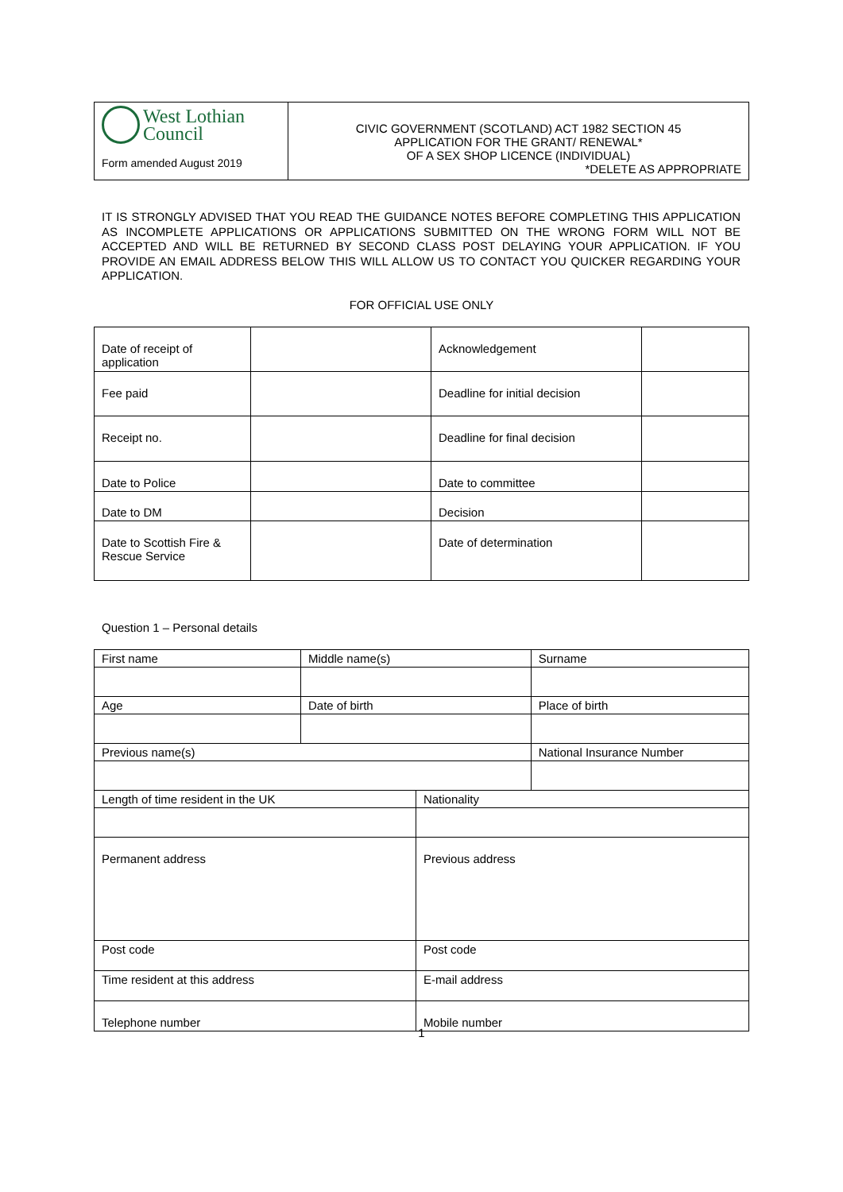| West Lothian Council Form amended August 2019 | CIVIC GOVERNMENT (SCOTLAND) ACT 1982 SECTION 45 APPLICATION FOR THE GRANT/ RENEWAL* OF A SEX SHOP LICENCE (INDIVIDUAL) *DELETE AS APPROPRIATE |
IT IS STRONGLY ADVISED THAT YOU READ THE GUIDANCE NOTES BEFORE COMPLETING THIS APPLICATION AS INCOMPLETE APPLICATIONS OR APPLICATIONS SUBMITTED ON THE WRONG FORM WILL NOT BE ACCEPTED AND WILL BE RETURNED BY SECOND CLASS POST DELAYING YOUR APPLICATION. IF YOU PROVIDE AN EMAIL ADDRESS BELOW THIS WILL ALLOW US TO CONTACT YOU QUICKER REGARDING YOUR APPLICATION.
FOR OFFICIAL USE ONLY
| Date of receipt of application | | Acknowledgement | |
| Fee paid | | Deadline for initial decision | |
| Receipt no. | | Deadline for final decision | |
| Date to Police | | Date to committee | |
| Date to DM | | Decision | |
| Date to Scottish Fire & Rescue Service | | Date of determination | |
Question 1 – Personal details
| First name | Middle name(s) | | Surname |
| Age | Date of birth | | Place of birth |
| Previous name(s) | | | National Insurance Number |
| Length of time resident in the UK | | Nationality | |
| Permanent address | | Previous address | |
| Post code | | Post code | |
| Time resident at this address | | E-mail address | |
| Telephone number | | Mobile number | |
1